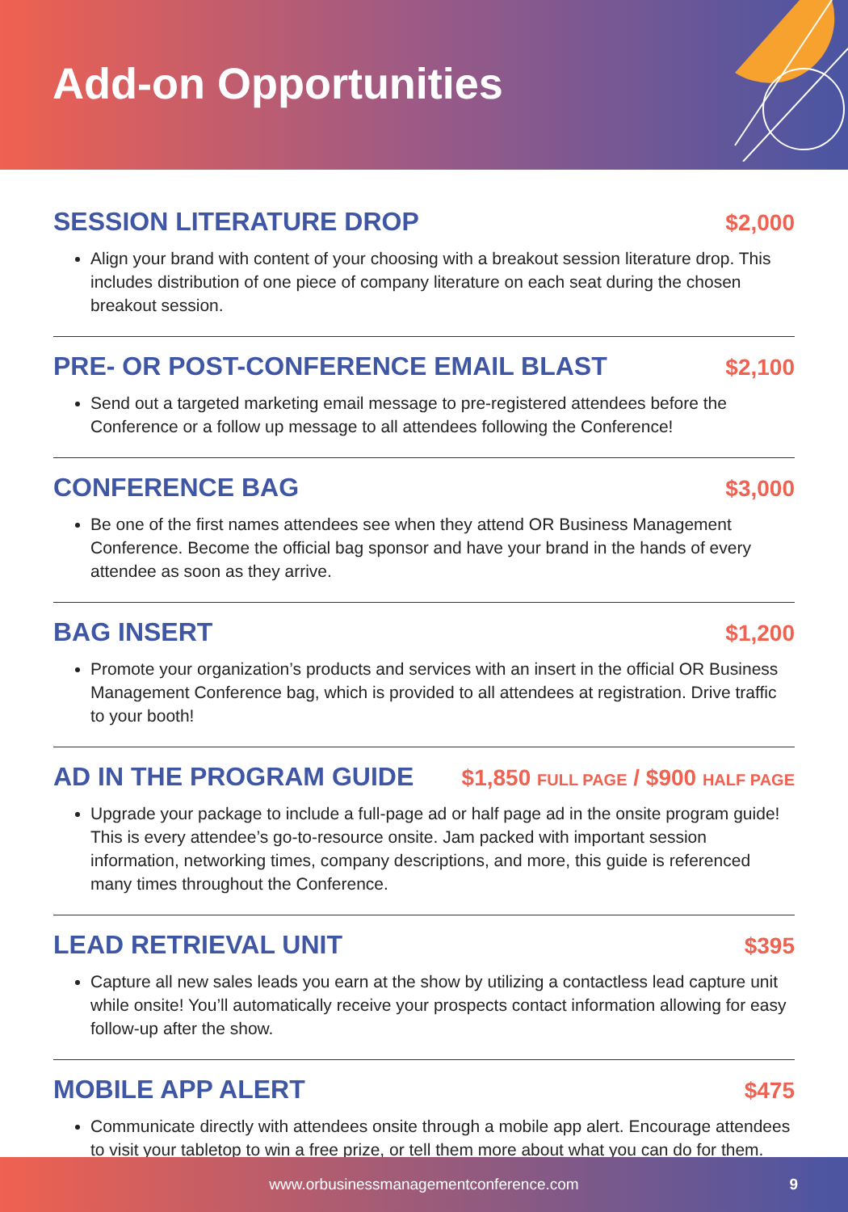Add-on Opportunities
SESSION LITERATURE DROP $2,000
Align your brand with content of your choosing with a breakout session literature drop. This includes distribution of one piece of company literature on each seat during the chosen breakout session.
PRE- OR POST-CONFERENCE EMAIL BLAST
$2,100
Send out a targeted marketing email message to pre-registered attendees before the Conference or a follow up message to all attendees following the Conference!
CONFERENCE BAG $3,000
Be one of the first names attendees see when they attend OR Business Management Conference. Become the official bag sponsor and have your brand in the hands of every attendee as soon as they arrive.
BAG INSERT $1,200
Promote your organization’s products and services with an insert in the official OR Business Management Conference bag, which is provided to all attendees at registration. Drive traffic to your booth!
AD IN THE PROGRAM GUIDE $1,850 FULL PAGE / $900 HALF PAGE
Upgrade your package to include a full-page ad or half page ad in the onsite program guide! This is every attendee’s go-to-resource onsite. Jam packed with important session information, networking times, company descriptions, and more, this guide is referenced many times throughout the Conference.
LEAD RETRIEVAL UNIT $395
Capture all new sales leads you earn at the show by utilizing a contactless lead capture unit while onsite! You’ll automatically receive your prospects contact information allowing for easy follow-up after the show.
MOBILE APP ALERT $475
Communicate directly with attendees onsite through a mobile app alert. Encourage attendees to visit your tabletop to win a free prize, or tell them more about what you can do for them.
www.orbusinessmanagementconference.com 9